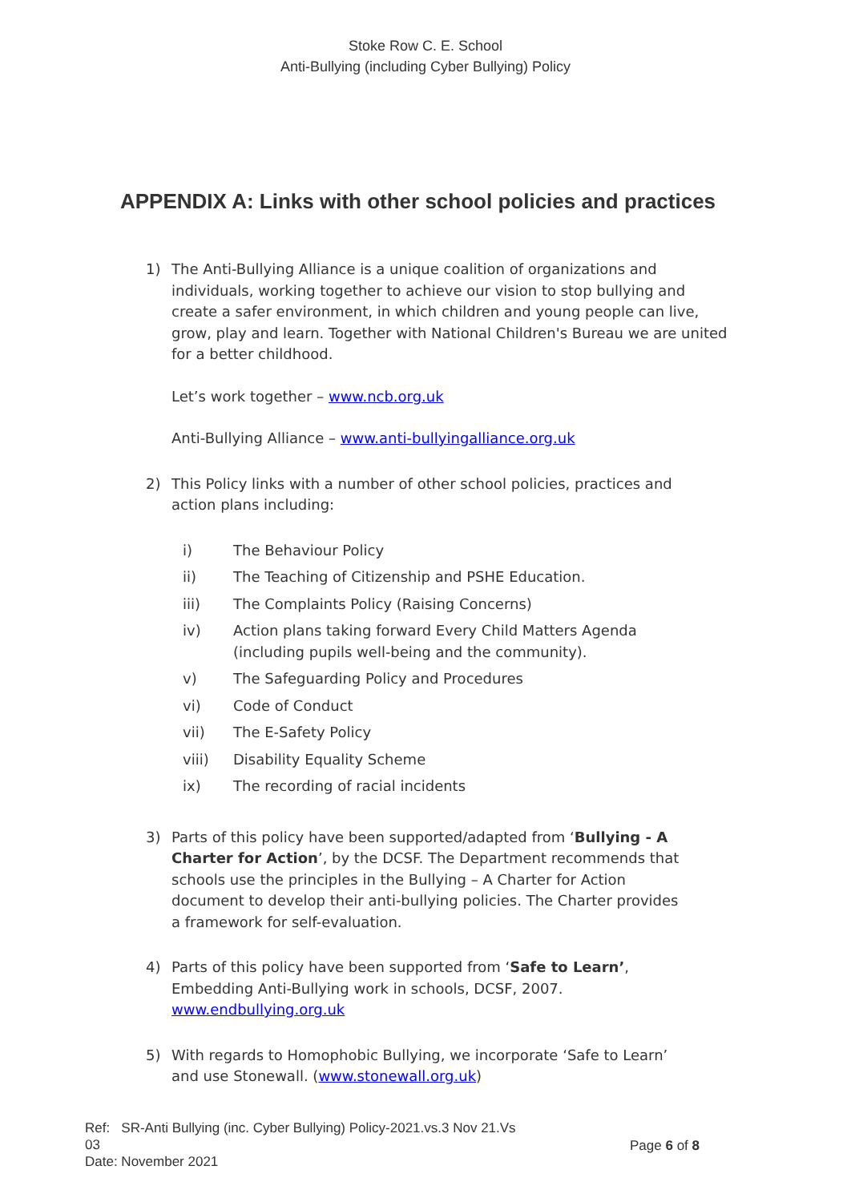Stoke Row C. E. School
Anti-Bullying (including Cyber Bullying) Policy
APPENDIX A: Links with other school policies and practices
1) The Anti-Bullying Alliance is a unique coalition of organizations and individuals, working together to achieve our vision to stop bullying and create a safer environment, in which children and young people can live, grow, play and learn. Together with National Children's Bureau we are united for a better childhood.
Let’s work together – www.ncb.org.uk
Anti-Bullying Alliance – www.anti-bullyingalliance.org.uk
2) This Policy links with a number of other school policies, practices and action plans including:
i) The Behaviour Policy
ii) The Teaching of Citizenship and PSHE Education.
iii) The Complaints Policy (Raising Concerns)
iv) Action plans taking forward Every Child Matters Agenda (including pupils well-being and the community).
v) The Safeguarding Policy and Procedures
vi) Code of Conduct
vii) The E-Safety Policy
viii) Disability Equality Scheme
ix) The recording of racial incidents
3) Parts of this policy have been supported/adapted from ‘Bullying - A Charter for Action’, by the DCSF. The Department recommends that schools use the principles in the Bullying – A Charter for Action document to develop their anti-bullying policies. The Charter provides a framework for self-evaluation.
4) Parts of this policy have been supported from ‘Safe to Learn’, Embedding Anti-Bullying work in schools, DCSF, 2007. www.endbullying.org.uk
5) With regards to Homophobic Bullying, we incorporate ‘Safe to Learn’ and use Stonewall. (www.stonewall.org.uk)
Ref: SR-Anti Bullying (inc. Cyber Bullying) Policy-2021.vs.3 Nov 21.Vs 03
Date: November 2021
Page 6 of 8